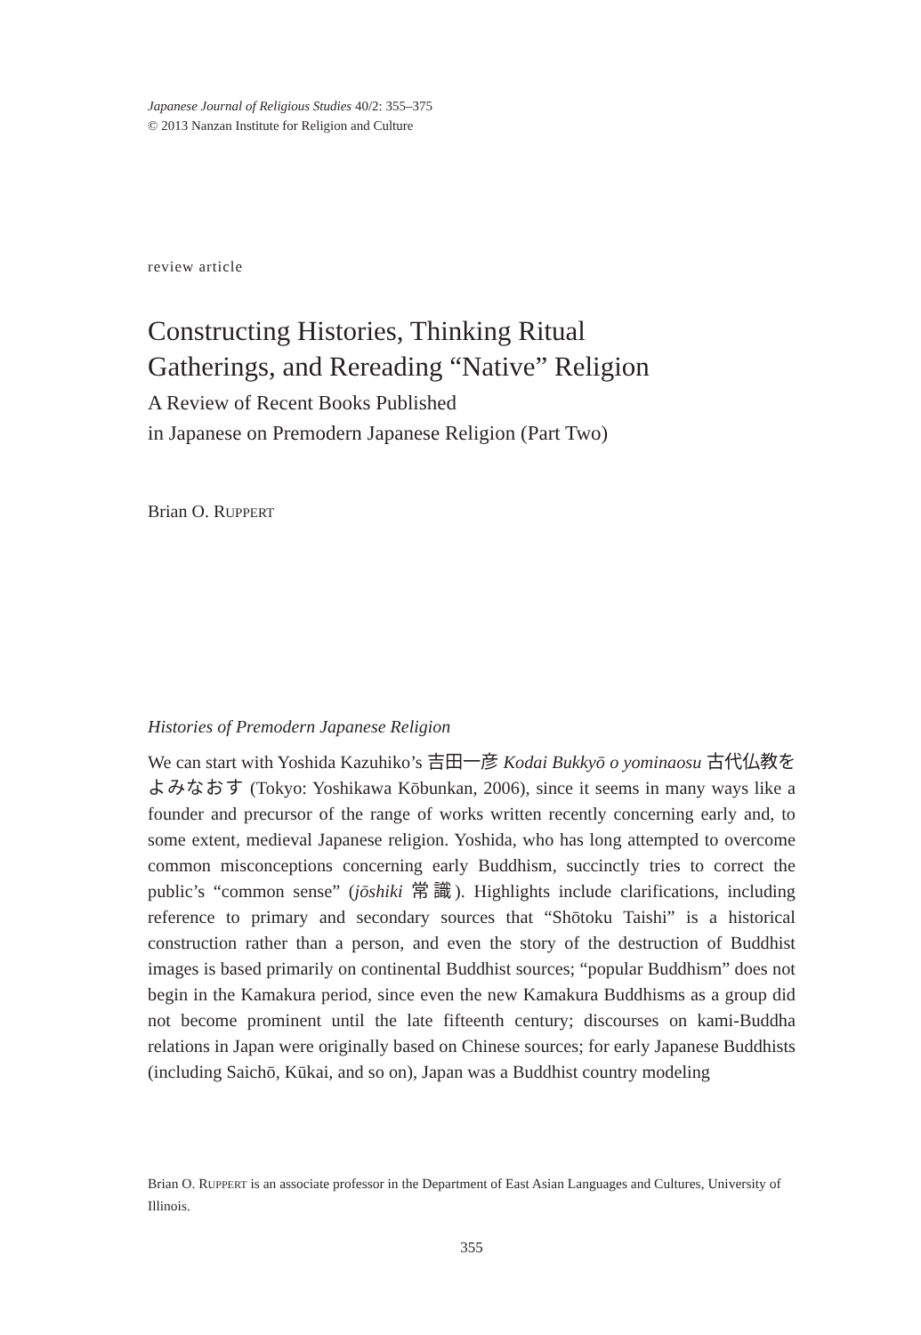Japanese Journal of Religious Studies 40/2: 355–375
© 2013 Nanzan Institute for Religion and Culture
review article
Constructing Histories, Thinking Ritual
Gatherings, and Rereading “Native” Religion
A Review of Recent Books Published
in Japanese on Premodern Japanese Religion (Part Two)
Brian O. RUPPERT
Histories of Premodern Japanese Religion
We can start with Yoshida Kazuhiko’s 吉田一彦 Kodai Bukkyō o yominaosu 古代仏教をよみなおす (Tokyo: Yoshikawa Kōbunkan, 2006), since it seems in many ways like a founder and precursor of the range of works written recently concerning early and, to some extent, medieval Japanese religion. Yoshida, who has long attempted to overcome common misconceptions concerning early Buddhism, succinctly tries to correct the public’s “common sense” (jōshiki 常識). Highlights include clarifications, including reference to primary and secondary sources that “Shōtoku Taishi” is a historical construction rather than a person, and even the story of the destruction of Buddhist images is based primarily on continental Buddhist sources; “popular Buddhism” does not begin in the Kamakura period, since even the new Kamakura Buddhisms as a group did not become prominent until the late fifteenth century; discourses on kami-Buddha relations in Japan were originally based on Chinese sources; for early Japanese Buddhists (including Saichō, Kūkai, and so on), Japan was a Buddhist country modeling
Brian O. RUPPERT is an associate professor in the Department of East Asian Languages and Cultures, University of Illinois.
355